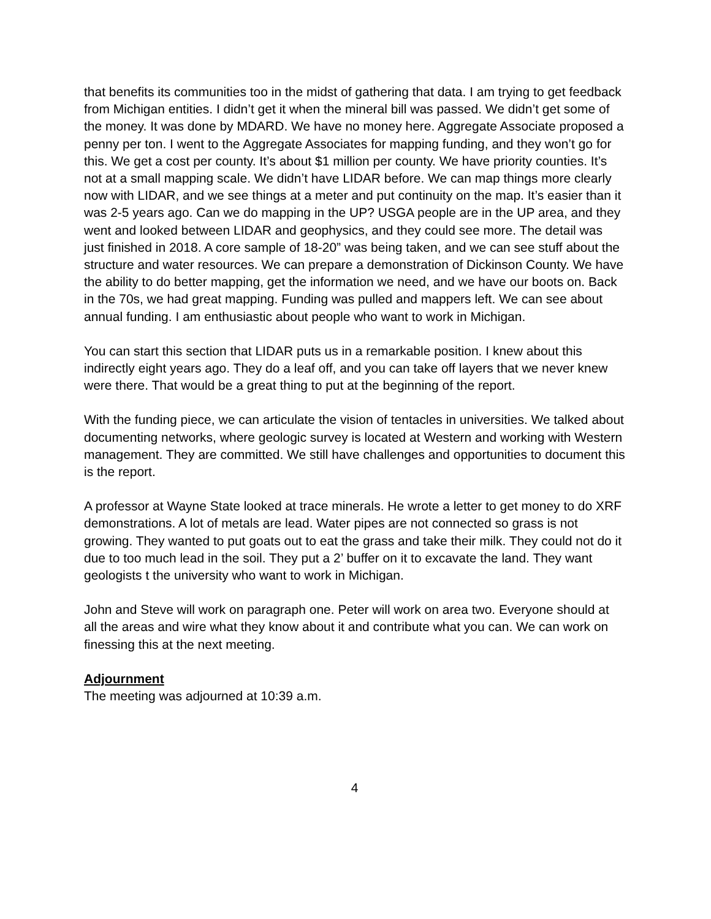that benefits its communities too in the midst of gathering that data. I am trying to get feedback from Michigan entities. I didn’t get it when the mineral bill was passed. We didn’t get some of the money. It was done by MDARD. We have no money here. Aggregate Associate proposed a penny per ton. I went to the Aggregate Associates for mapping funding, and they won’t go for this. We get a cost per county. It’s about $1 million per county. We have priority counties. It’s not at a small mapping scale. We didn’t have LIDAR before. We can map things more clearly now with LIDAR, and we see things at a meter and put continuity on the map. It’s easier than it was 2-5 years ago. Can we do mapping in the UP? USGA people are in the UP area, and they went and looked between LIDAR and geophysics, and they could see more. The detail was just finished in 2018. A core sample of 18-20” was being taken, and we can see stuff about the structure and water resources. We can prepare a demonstration of Dickinson County. We have the ability to do better mapping, get the information we need, and we have our boots on. Back in the 70s, we had great mapping. Funding was pulled and mappers left. We can see about annual funding. I am enthusiastic about people who want to work in Michigan.
You can start this section that LIDAR puts us in a remarkable position. I knew about this indirectly eight years ago. They do a leaf off, and you can take off layers that we never knew were there. That would be a great thing to put at the beginning of the report.
With the funding piece, we can articulate the vision of tentacles in universities. We talked about documenting networks, where geologic survey is located at Western and working with Western management. They are committed. We still have challenges and opportunities to document this is the report.
A professor at Wayne State looked at trace minerals. He wrote a letter to get money to do XRF demonstrations. A lot of metals are lead. Water pipes are not connected so grass is not growing. They wanted to put goats out to eat the grass and take their milk. They could not do it due to too much lead in the soil. They put a 2’ buffer on it to excavate the land. They want geologists t the university who want to work in Michigan.
John and Steve will work on paragraph one. Peter will work on area two. Everyone should at all the areas and wire what they know about it and contribute what you can. We can work on finessing this at the next meeting.
Adjournment
The meeting was adjourned at 10:39 a.m.
4